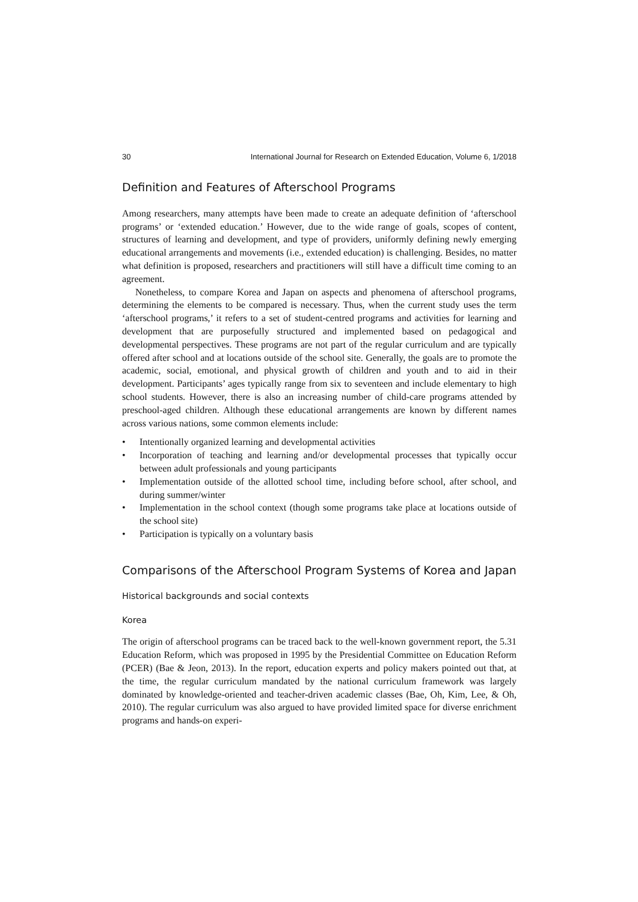30 International Journal for Research on Extended Education, Volume 6, 1/2018
Definition and Features of Afterschool Programs
Among researchers, many attempts have been made to create an adequate definition of ‘afterschool programs’ or ‘extended education.’ However, due to the wide range of goals, scopes of content, structures of learning and development, and type of providers, uniformly defining newly emerging educational arrangements and movements (i.e., extended education) is challenging. Besides, no matter what definition is proposed, researchers and practitioners will still have a difficult time coming to an agreement.
Nonetheless, to compare Korea and Japan on aspects and phenomena of afterschool programs, determining the elements to be compared is necessary. Thus, when the current study uses the term ‘afterschool programs,’ it refers to a set of student-centred programs and activities for learning and development that are purposefully structured and implemented based on pedagogical and developmental perspectives. These programs are not part of the regular curriculum and are typically offered after school and at locations outside of the school site. Generally, the goals are to promote the academic, social, emotional, and physical growth of children and youth and to aid in their development. Participants’ ages typically range from six to seventeen and include elementary to high school students. However, there is also an increasing number of child-care programs attended by preschool-aged children. Although these educational arrangements are known by different names across various nations, some common elements include:
• Intentionally organized learning and developmental activities
• Incorporation of teaching and learning and/or developmental processes that typically occur between adult professionals and young participants
• Implementation outside of the allotted school time, including before school, after school, and during summer/winter
• Implementation in the school context (though some programs take place at locations outside of the school site)
• Participation is typically on a voluntary basis
Comparisons of the Afterschool Program Systems of Korea and Japan
Historical backgrounds and social contexts
Korea
The origin of afterschool programs can be traced back to the well-known government report, the 5.31 Education Reform, which was proposed in 1995 by the Presidential Committee on Education Reform (PCER) (Bae & Jeon, 2013). In the report, education experts and policy makers pointed out that, at the time, the regular curriculum mandated by the national curriculum framework was largely dominated by knowledge-oriented and teacher-driven academic classes (Bae, Oh, Kim, Lee, & Oh, 2010). The regular curriculum was also argued to have provided limited space for diverse enrichment programs and hands-on experi-